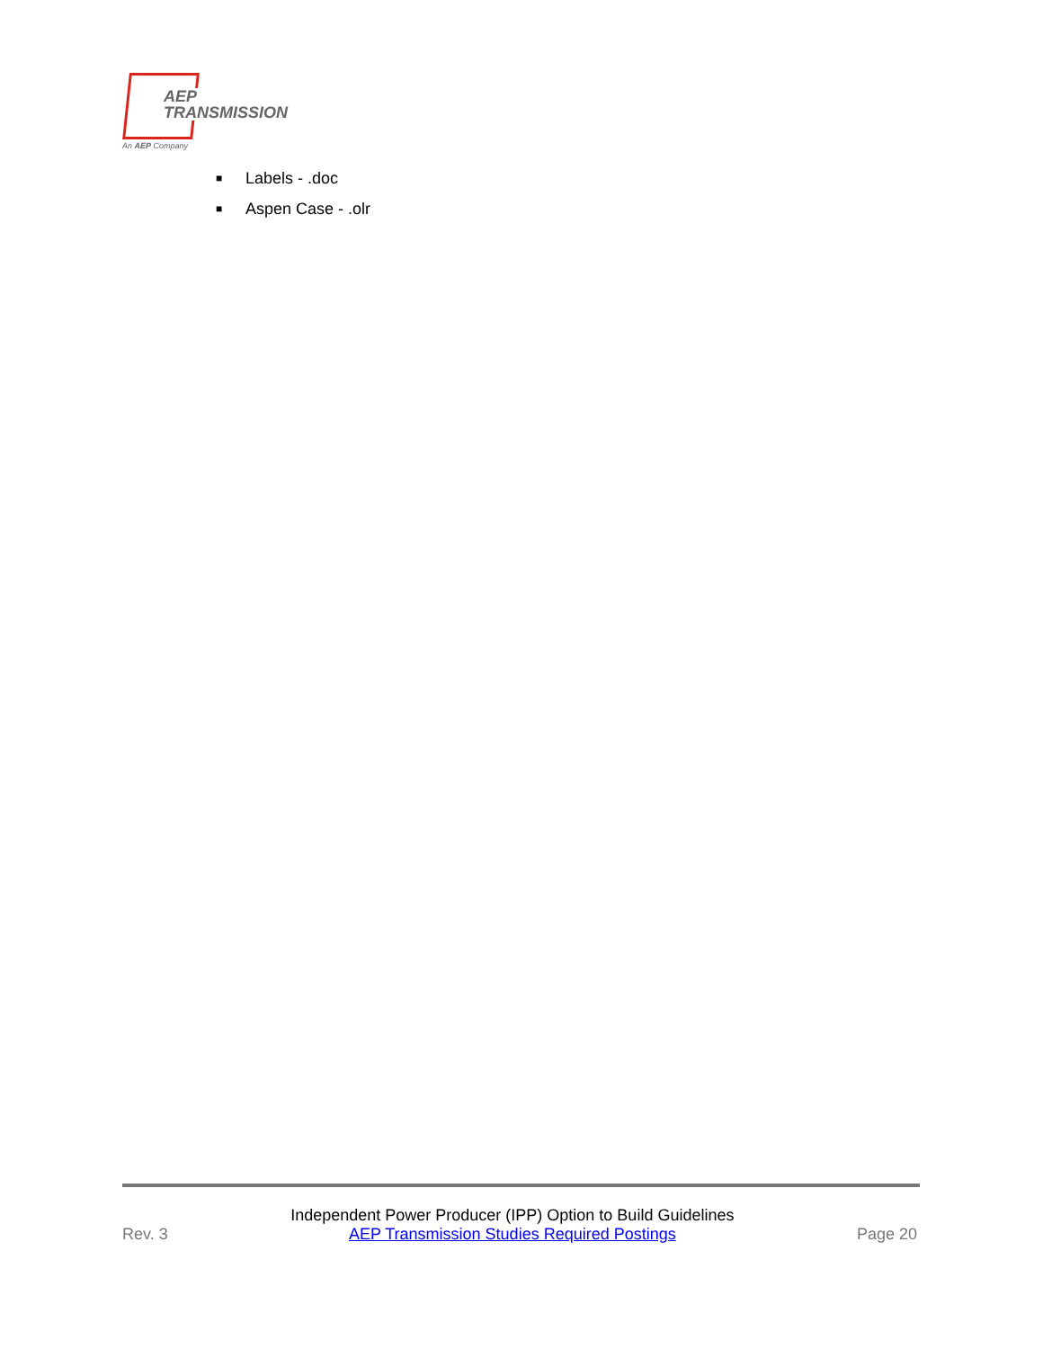AEP
TRANSMISSION
An AEP Company
■ Labels - .doc
■ Aspen Case - .olr
Rev. 3
Independent Power Producer (IPP) Option to Build Guidelines
AEP Transmission Studies Required Postings
Page 20